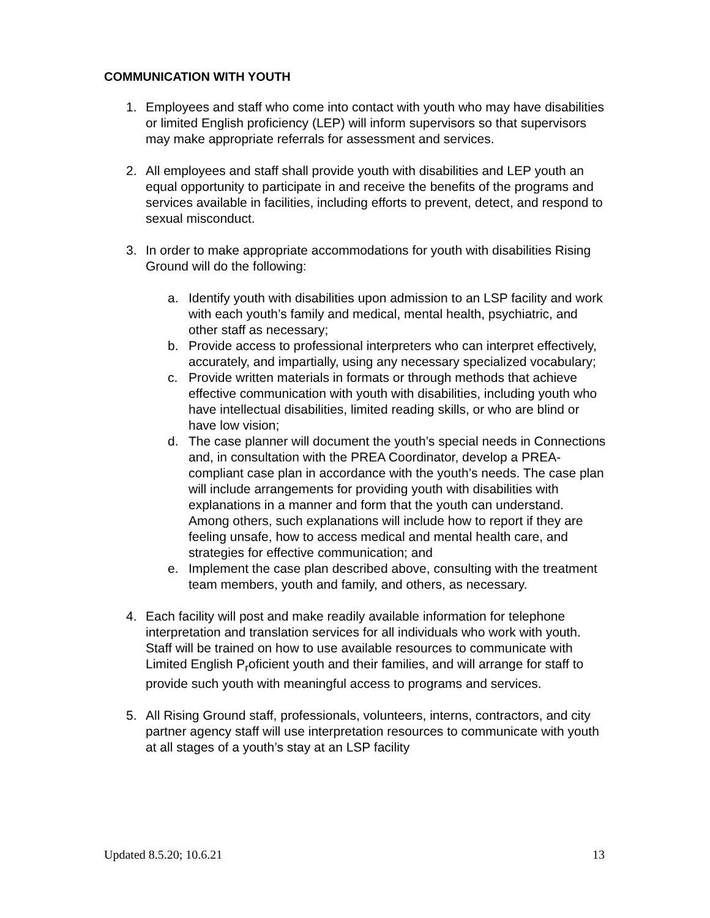COMMUNICATION WITH YOUTH
1. Employees and staff who come into contact with youth who may have disabilities or limited English proficiency (LEP) will inform supervisors so that supervisors may make appropriate referrals for assessment and services.
2. All employees and staff shall provide youth with disabilities and LEP youth an equal opportunity to participate in and receive the benefits of the programs and services available in facilities, including efforts to prevent, detect, and respond to sexual misconduct.
3. In order to make appropriate accommodations for youth with disabilities Rising Ground will do the following:
a. Identify youth with disabilities upon admission to an LSP facility and work with each youth’s family and medical, mental health, psychiatric, and other staff as necessary;
b. Provide access to professional interpreters who can interpret effectively, accurately, and impartially, using any necessary specialized vocabulary;
c. Provide written materials in formats or through methods that achieve effective communication with youth with disabilities, including youth who have intellectual disabilities, limited reading skills, or who are blind or have low vision;
d. The case planner will document the youth’s special needs in Connections and, in consultation with the PREA Coordinator, develop a PREA-compliant case plan in accordance with the youth’s needs. The case plan will include arrangements for providing youth with disabilities with explanations in a manner and form that the youth can understand. Among others, such explanations will include how to report if they are feeling unsafe, how to access medical and mental health care, and strategies for effective communication; and
e. Implement the case plan described above, consulting with the treatment team members, youth and family, and others, as necessary.
4. Each facility will post and make readily available information for telephone interpretation and translation services for all individuals who work with youth. Staff will be trained on how to use available resources to communicate with Limited English P<sub>r</sub>oficient youth and their families, and will arrange for staff to provide such youth with meaningful access to programs and services.
5. All Rising Ground staff, professionals, volunteers, interns, contractors, and city partner agency staff will use interpretation resources to communicate with youth at all stages of a youth’s stay at an LSP facility
Updated 8.5.20; 10.6.21 13